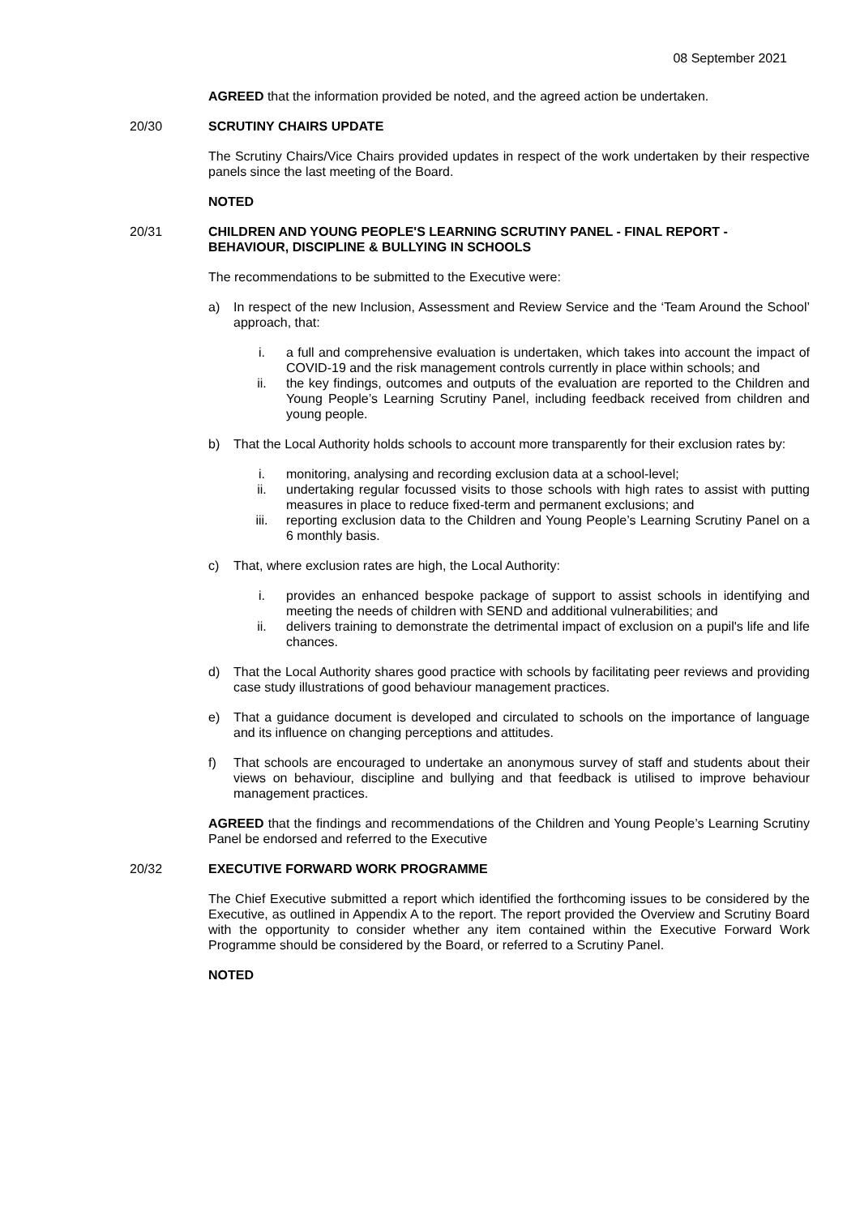08 September 2021
AGREED that the information provided be noted, and the agreed action be undertaken.
20/30 SCRUTINY CHAIRS UPDATE
The Scrutiny Chairs/Vice Chairs provided updates in respect of the work undertaken by their respective panels since the last meeting of the Board.
NOTED
20/31 CHILDREN AND YOUNG PEOPLE'S LEARNING SCRUTINY PANEL - FINAL REPORT - BEHAVIOUR, DISCIPLINE & BULLYING IN SCHOOLS
The recommendations to be submitted to the Executive were:
a) In respect of the new Inclusion, Assessment and Review Service and the ‘Team Around the School’ approach, that:
i. a full and comprehensive evaluation is undertaken, which takes into account the impact of COVID-19 and the risk management controls currently in place within schools; and
ii. the key findings, outcomes and outputs of the evaluation are reported to the Children and Young People’s Learning Scrutiny Panel, including feedback received from children and young people.
b) That the Local Authority holds schools to account more transparently for their exclusion rates by:
i. monitoring, analysing and recording exclusion data at a school-level;
ii. undertaking regular focussed visits to those schools with high rates to assist with putting measures in place to reduce fixed-term and permanent exclusions; and
iii. reporting exclusion data to the Children and Young People’s Learning Scrutiny Panel on a 6 monthly basis.
c) That, where exclusion rates are high, the Local Authority:
i. provides an enhanced bespoke package of support to assist schools in identifying and meeting the needs of children with SEND and additional vulnerabilities; and
ii. delivers training to demonstrate the detrimental impact of exclusion on a pupil's life and life chances.
d) That the Local Authority shares good practice with schools by facilitating peer reviews and providing case study illustrations of good behaviour management practices.
e) That a guidance document is developed and circulated to schools on the importance of language and its influence on changing perceptions and attitudes.
f) That schools are encouraged to undertake an anonymous survey of staff and students about their views on behaviour, discipline and bullying and that feedback is utilised to improve behaviour management practices.
AGREED that the findings and recommendations of the Children and Young People’s Learning Scrutiny Panel be endorsed and referred to the Executive
20/32 EXECUTIVE FORWARD WORK PROGRAMME
The Chief Executive submitted a report which identified the forthcoming issues to be considered by the Executive, as outlined in Appendix A to the report. The report provided the Overview and Scrutiny Board with the opportunity to consider whether any item contained within the Executive Forward Work Programme should be considered by the Board, or referred to a Scrutiny Panel.
NOTED